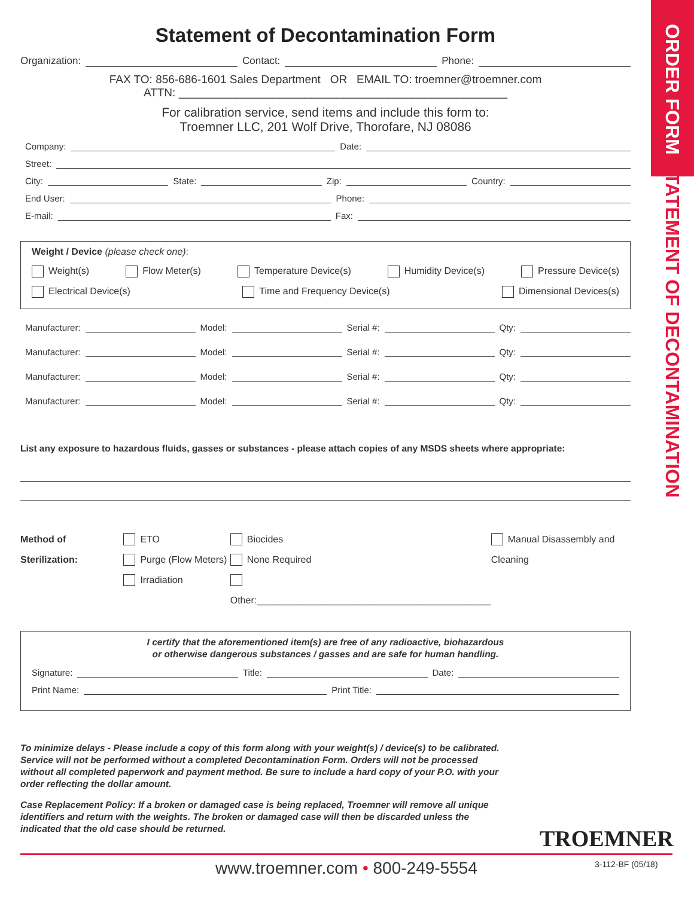ORDER FORM STATEMENT OF DECONTAMINATION
Statement of Decontamination Form
Organization:
Contact:
Phone:
FAX TO: 856-686-1601 Sales Department OR EMAIL TO: troemner@troemner.com
ATTN: ____________________________________________________
For calibration service, send items and include this form to:
Troemner LLC, 201 Wolf Drive, Thorofare, NJ 08086
Company:
Date:
Street:
City:
State:
Zip:
Country:
End User:
Phone:
E-mail:
Fax:
Weight / Device (please check one):
Weight(s) Flow Meter(s) Temperature Device(s) Humidity Device(s) Pressure Device(s)
Electrical Device(s) Time and Frequency Device(s) Dimensional Devices(s)
Manufacturer:
Model:
Serial #:
Qty:
Manufacturer:
Model:
Serial #:
Qty:
Manufacturer:
Model:
Serial #:
Qty:
Manufacturer:
Model:
Serial #:
Qty:
List any exposure to hazardous fluids, gasses or substances - please attach copies of any MSDS sheets where appropriate:
Method of Sterilization: ETO
Purge (Flow Meters)
Irradiation
Biocides
None Required
Other:____________________________________________
Manual Disassembly and Cleaning
I certify that the aforementioned item(s) are free of any radioactive, biohazardous
or otherwise dangerous substances / gasses and are safe for human handling.
Signature:
Title:
Date:
Print Name:
Print Title:
To minimize delays - Please include a copy of this form along with your weight(s) / device(s) to be calibrated. Service will not be performed without a completed Decontamination Form. Orders will not be processed without all completed paperwork and payment method. Be sure to include a hard copy of your P.O. with your order reflecting the dollar amount.
Case Replacement Policy: If a broken or damaged case is being replaced, Troemner will remove all unique identifiers and return with the weights. The broken or damaged case will then be discarded unless the indicated that the old case should be returned.
TROEMNER
www.troemner.com • 800-249-5554 3-112-BF (05/18)